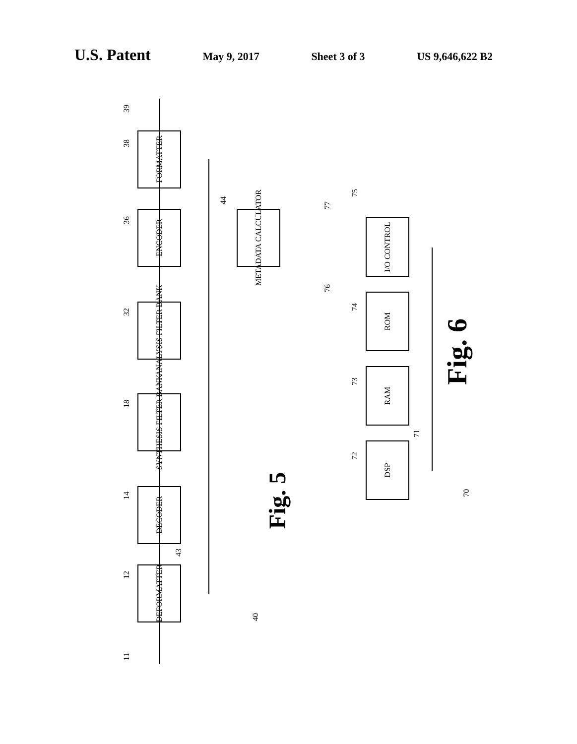U.S. Patent May 9, 2017 Sheet 3 of 3 US 9,646,622 B2
FORMATTER
ENCODER
ANALYSIS FILTER BANK
SYNTHESIS FILTER BANK
DECODER
DEFORMATTER
METADATA CALCULATOR
I/O CONTROL
ROM
RAM
DSP
39
38
36
32
18
14
12
11
43
44
40
77
76
75
74
73
72
71
70
Fig. 5
Fig. 6